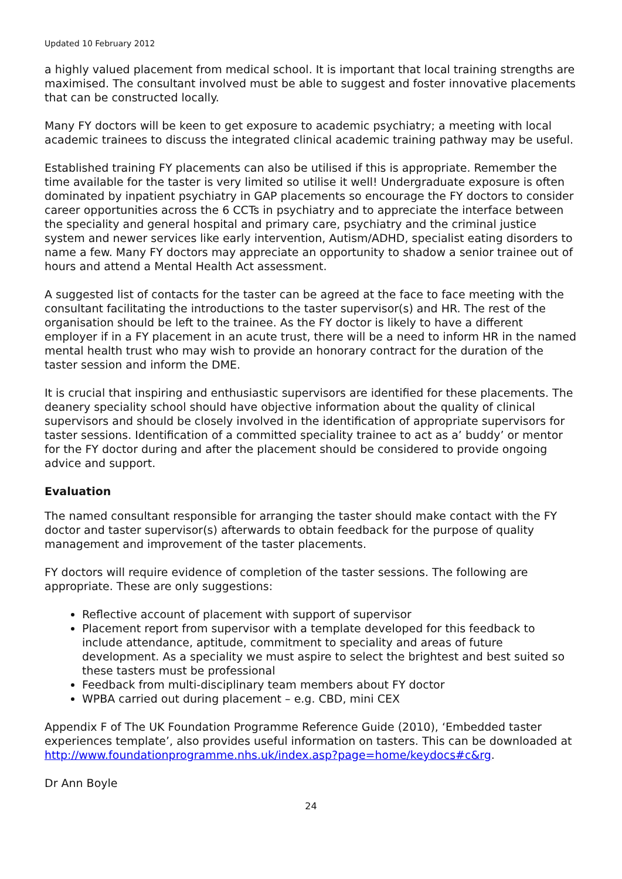Updated 10 February 2012
a highly valued placement from medical school. It is important that local training strengths are maximised. The consultant involved must be able to suggest and foster innovative placements that can be constructed locally.
Many FY doctors will be keen to get exposure to academic psychiatry; a meeting with local academic trainees to discuss the integrated clinical academic training pathway may be useful.
Established training FY placements can also be utilised if this is appropriate. Remember the time available for the taster is very limited so utilise it well! Undergraduate exposure is often dominated by inpatient psychiatry in GAP placements so encourage the FY doctors to consider career opportunities across the 6 CCTs in psychiatry and to appreciate the interface between the speciality and general hospital and primary care, psychiatry and the criminal justice system and newer services like early intervention, Autism/ADHD, specialist eating disorders to name a few. Many FY doctors may appreciate an opportunity to shadow a senior trainee out of hours and attend a Mental Health Act assessment.
A suggested list of contacts for the taster can be agreed at the face to face meeting with the consultant facilitating the introductions to the taster supervisor(s) and HR. The rest of the organisation should be left to the trainee. As the FY doctor is likely to have a different employer if in a FY placement in an acute trust, there will be a need to inform HR in the named mental health trust who may wish to provide an honorary contract for the duration of the taster session and inform the DME.
It is crucial that inspiring and enthusiastic supervisors are identified for these placements. The deanery speciality school should have objective information about the quality of clinical supervisors and should be closely involved in the identification of appropriate supervisors for taster sessions. Identification of a committed speciality trainee to act as a’ buddy’ or mentor for the FY doctor during and after the placement should be considered to provide ongoing advice and support.
Evaluation
The named consultant responsible for arranging the taster should make contact with the FY doctor and taster supervisor(s) afterwards to obtain feedback for the purpose of quality management and improvement of the taster placements.
FY doctors will require evidence of completion of the taster sessions. The following are appropriate. These are only suggestions:
Reflective account of placement with support of supervisor
Placement report from supervisor with a template developed for this feedback to include attendance, aptitude, commitment to speciality and areas of future development. As a speciality we must aspire to select the brightest and best suited so these tasters must be professional
Feedback from multi-disciplinary team members about FY doctor
WPBA carried out during placement – e.g. CBD, mini CEX
Appendix F of The UK Foundation Programme Reference Guide (2010), ‘Embedded taster experiences template’, also provides useful information on tasters. This can be downloaded at http://www.foundationprogramme.nhs.uk/index.asp?page=home/keydocs#c&rg.
Dr Ann Boyle
24